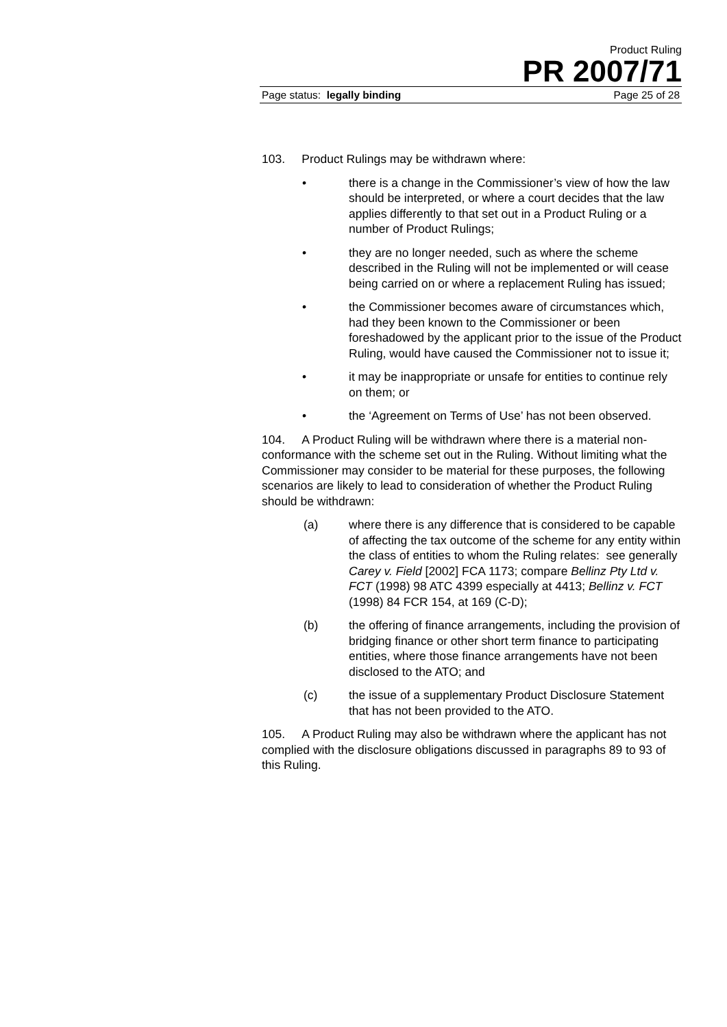Product Ruling
PR 2007/71
Page status: legally binding Page 25 of 28
103. Product Rulings may be withdrawn where:
• there is a change in the Commissioner’s view of how the law should be interpreted, or where a court decides that the law applies differently to that set out in a Product Ruling or a number of Product Rulings;
• they are no longer needed, such as where the scheme described in the Ruling will not be implemented or will cease being carried on or where a replacement Ruling has issued;
• the Commissioner becomes aware of circumstances which, had they been known to the Commissioner or been foreshadowed by the applicant prior to the issue of the Product Ruling, would have caused the Commissioner not to issue it;
• it may be inappropriate or unsafe for entities to continue rely on them; or
• the ‘Agreement on Terms of Use’ has not been observed.
104. A Product Ruling will be withdrawn where there is a material non-conformance with the scheme set out in the Ruling. Without limiting what the Commissioner may consider to be material for these purposes, the following scenarios are likely to lead to consideration of whether the Product Ruling should be withdrawn:
(a) where there is any difference that is considered to be capable of affecting the tax outcome of the scheme for any entity within the class of entities to whom the Ruling relates: see generally Carey v. Field [2002] FCA 1173; compare Bellinz Pty Ltd v. FCT (1998) 98 ATC 4399 especially at 4413; Bellinz v. FCT (1998) 84 FCR 154, at 169 (C-D);
(b) the offering of finance arrangements, including the provision of bridging finance or other short term finance to participating entities, where those finance arrangements have not been disclosed to the ATO; and
(c) the issue of a supplementary Product Disclosure Statement that has not been provided to the ATO.
105. A Product Ruling may also be withdrawn where the applicant has not complied with the disclosure obligations discussed in paragraphs 89 to 93 of this Ruling.